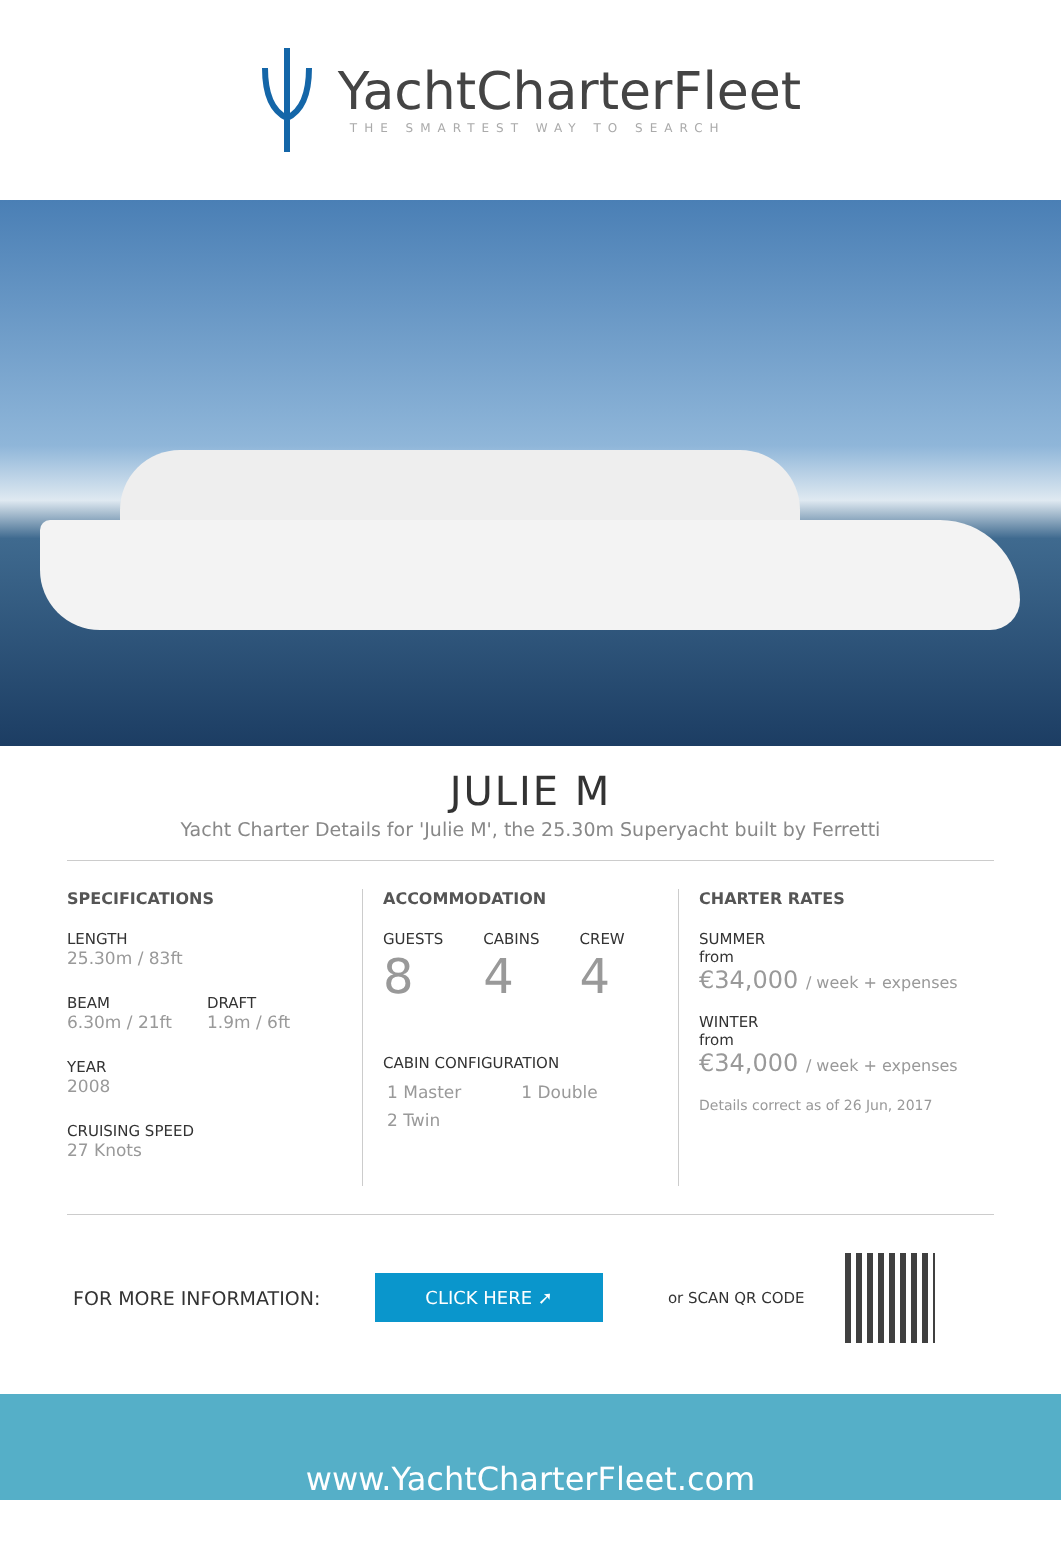YachtCharterFleet
THE SMARTEST WAY TO SEARCH
JULIE M
Yacht Charter Details for 'Julie M', the 25.30m Superyacht built by Ferretti
SPECIFICATIONS
LENGTH
25.30m / 83ft
BEAM
6.30m / 21ft
DRAFT
1.9m / 6ft
YEAR
2008
CRUISING SPEED
27 Knots
ACCOMMODATION
GUESTS
8
CABINS
4
CREW
4
CABIN CONFIGURATION
1 Master 1 Double
2 Twin
CHARTER RATES
SUMMER
from
€34,000 / week + expenses
WINTER
from
€34,000 / week + expenses
Details correct as of 26 Jun, 2017
FOR MORE INFORMATION:
CLICK HERE ➚
or SCAN QR CODE
www.YachtCharterFleet.com